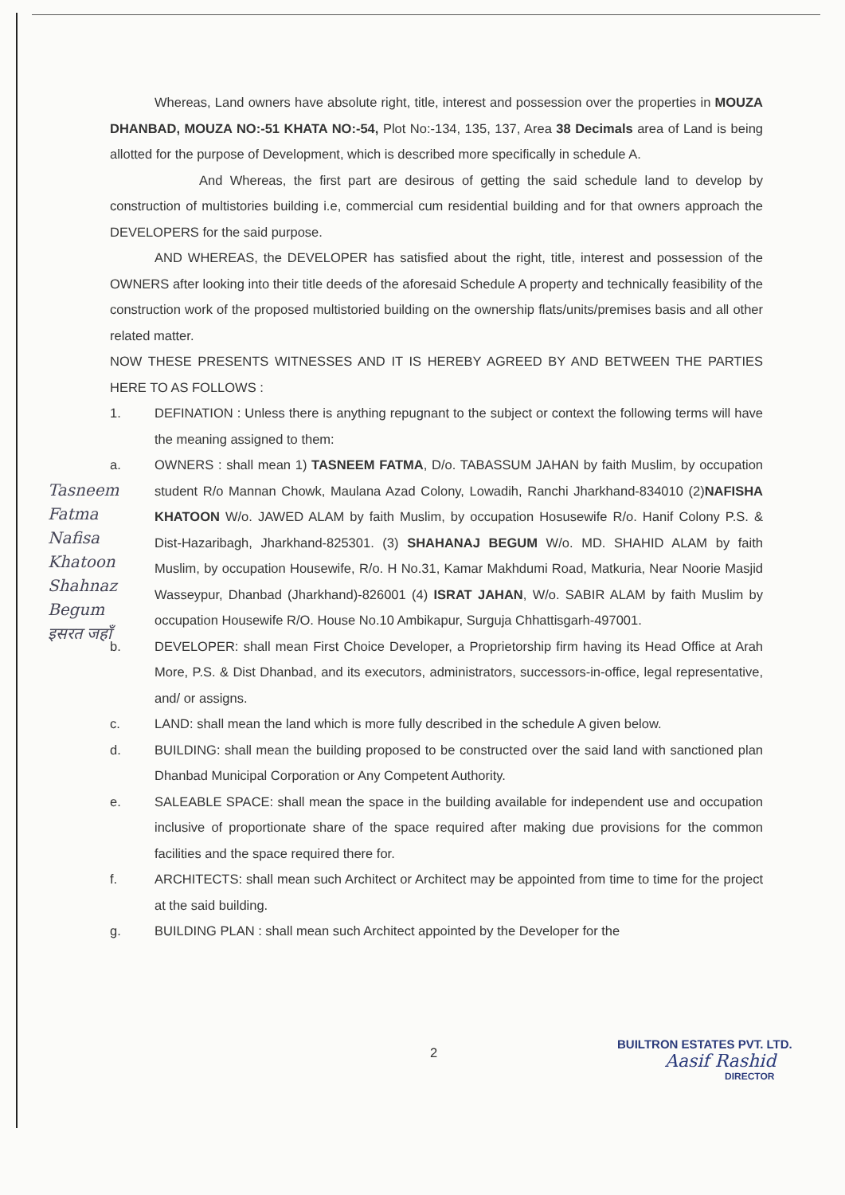Tasneem Fatma Nafisa Khatoon Shahnaz Begum इसरत जहाँ
Whereas, Land owners have absolute right, title, interest and possession over the properties in MOUZA DHANBAD, MOUZA NO:-51 KHATA NO:-54, Plot No:-134, 135, 137, Area 38 Decimals area of Land is being allotted for the purpose of Development, which is described more specifically in schedule A.
And Whereas, the first part are desirous of getting the said schedule land to develop by construction of multistories building i.e, commercial cum residential building and for that owners approach the DEVELOPERS for the said purpose.
AND WHEREAS, the DEVELOPER has satisfied about the right, title, interest and possession of the OWNERS after looking into their title deeds of the aforesaid Schedule A property and technically feasibility of the construction work of the proposed multistoried building on the ownership flats/units/premises basis and all other related matter.
NOW THESE PRESENTS WITNESSES AND IT IS HEREBY AGREED BY AND BETWEEN THE PARTIES HERE TO AS FOLLOWS :
1. DEFINATION : Unless there is anything repugnant to the subject or context the following terms will have the meaning assigned to them:
a. OWNERS : shall mean 1) TASNEEM FATMA, D/o. TABASSUM JAHAN by faith Muslim, by occupation student R/o Mannan Chowk, Maulana Azad Colony, Lowadih, Ranchi Jharkhand-834010 (2)NAFISHA KHATOON W/o. JAWED ALAM by faith Muslim, by occupation Hosusewife R/o. Hanif Colony P.S. & Dist-Hazaribagh, Jharkhand-825301. (3) SHAHANAJ BEGUM W/o. MD. SHAHID ALAM by faith Muslim, by occupation Housewife, R/o. H No.31, Kamar Makhdumi Road, Matkuria, Near Noorie Masjid Wasseypur, Dhanbad (Jharkhand)-826001 (4) ISRAT JAHAN, W/o. SABIR ALAM by faith Muslim by occupation Housewife R/O. House No.10 Ambikapur, Surguja Chhattisgarh-497001.
b. DEVELOPER: shall mean First Choice Developer, a Proprietorship firm having its Head Office at Arah More, P.S. & Dist Dhanbad, and its executors, administrators, successors-in-office, legal representative, and/ or assigns.
c. LAND: shall mean the land which is more fully described in the schedule A given below.
d. BUILDING: shall mean the building proposed to be constructed over the said land with sanctioned plan Dhanbad Municipal Corporation or Any Competent Authority.
e. SALEABLE SPACE: shall mean the space in the building available for independent use and occupation inclusive of proportionate share of the space required after making due provisions for the common facilities and the space required there for.
f. ARCHITECTS: shall mean such Architect or Architect may be appointed from time to time for the project at the said building.
g. BUILDING PLAN : shall mean such Architect appointed by the Developer for the
2
BUILTRON ESTATES PVT. LTD.
Aasif Rashid
DIRECTOR